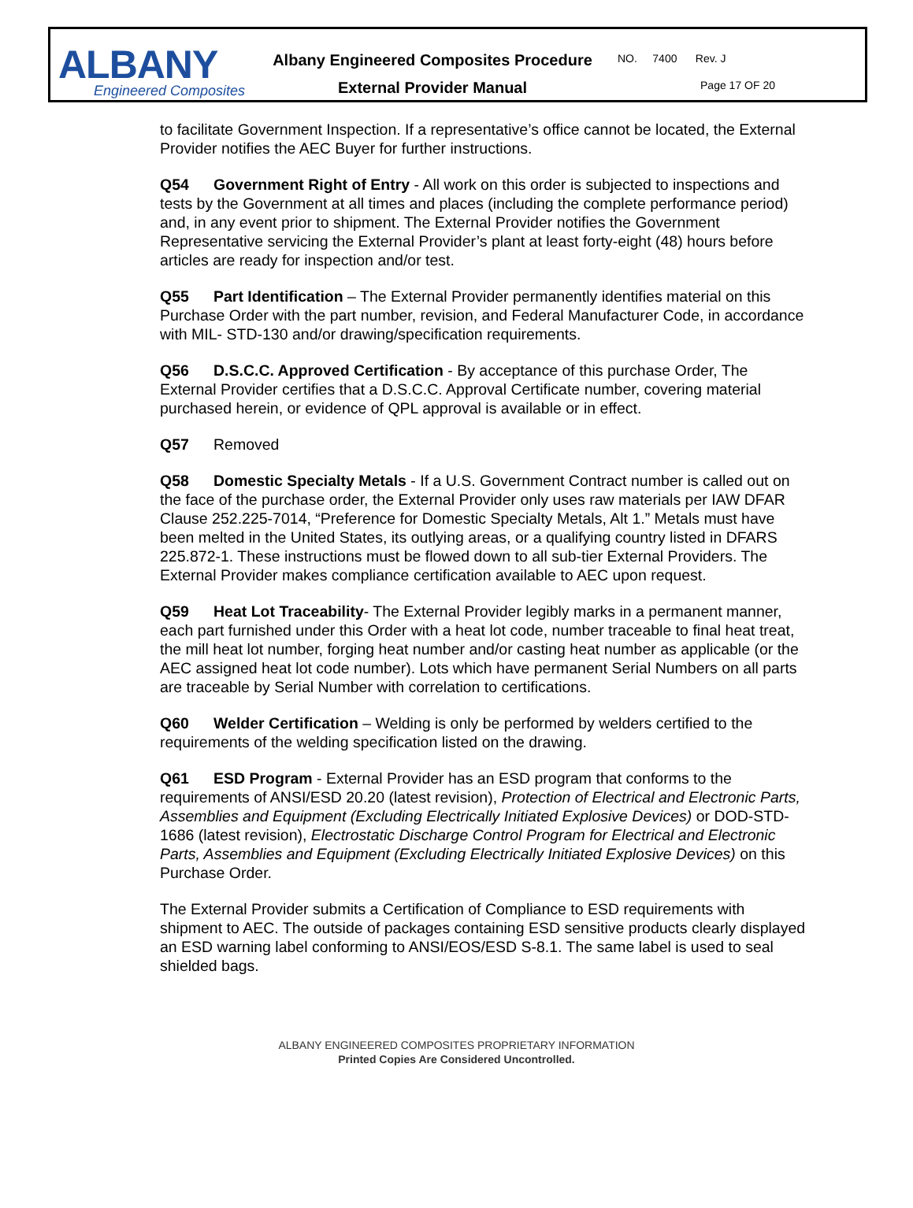ALBANY
Engineered Composites
Albany Engineered Composites Procedure
External Provider Manual
NO. 7400 Rev. J
Page 17 OF 20
to facilitate Government Inspection. If a representative’s office cannot be located, the External Provider notifies the AEC Buyer for further instructions.
Q54 Government Right of Entry - All work on this order is subjected to inspections and tests by the Government at all times and places (including the complete performance period) and, in any event prior to shipment. The External Provider notifies the Government Representative servicing the External Provider’s plant at least forty-eight (48) hours before articles are ready for inspection and/or test.
Q55 Part Identification – The External Provider permanently identifies material on this Purchase Order with the part number, revision, and Federal Manufacturer Code, in accordance with MIL- STD-130 and/or drawing/specification requirements.
Q56 D.S.C.C. Approved Certification - By acceptance of this purchase Order, The External Provider certifies that a D.S.C.C. Approval Certificate number, covering material purchased herein, or evidence of QPL approval is available or in effect.
Q57 Removed
Q58 Domestic Specialty Metals - If a U.S. Government Contract number is called out on the face of the purchase order, the External Provider only uses raw materials per IAW DFAR Clause 252.225-7014, “Preference for Domestic Specialty Metals, Alt 1.” Metals must have been melted in the United States, its outlying areas, or a qualifying country listed in DFARS 225.872-1. These instructions must be flowed down to all sub-tier External Providers. The External Provider makes compliance certification available to AEC upon request.
Q59 Heat Lot Traceability- The External Provider legibly marks in a permanent manner, each part furnished under this Order with a heat lot code, number traceable to final heat treat, the mill heat lot number, forging heat number and/or casting heat number as applicable (or the AEC assigned heat lot code number). Lots which have permanent Serial Numbers on all parts are traceable by Serial Number with correlation to certifications.
Q60 Welder Certification – Welding is only be performed by welders certified to the requirements of the welding specification listed on the drawing.
Q61 ESD Program - External Provider has an ESD program that conforms to the requirements of ANSI/ESD 20.20 (latest revision), Protection of Electrical and Electronic Parts, Assemblies and Equipment (Excluding Electrically Initiated Explosive Devices) or DOD-STD-1686 (latest revision), Electrostatic Discharge Control Program for Electrical and Electronic Parts, Assemblies and Equipment (Excluding Electrically Initiated Explosive Devices) on this Purchase Order.
The External Provider submits a Certification of Compliance to ESD requirements with shipment to AEC. The outside of packages containing ESD sensitive products clearly displayed an ESD warning label conforming to ANSI/EOS/ESD S-8.1. The same label is used to seal shielded bags.
ALBANY ENGINEERED COMPOSITES PROPRIETARY INFORMATION
Printed Copies Are Considered Uncontrolled.